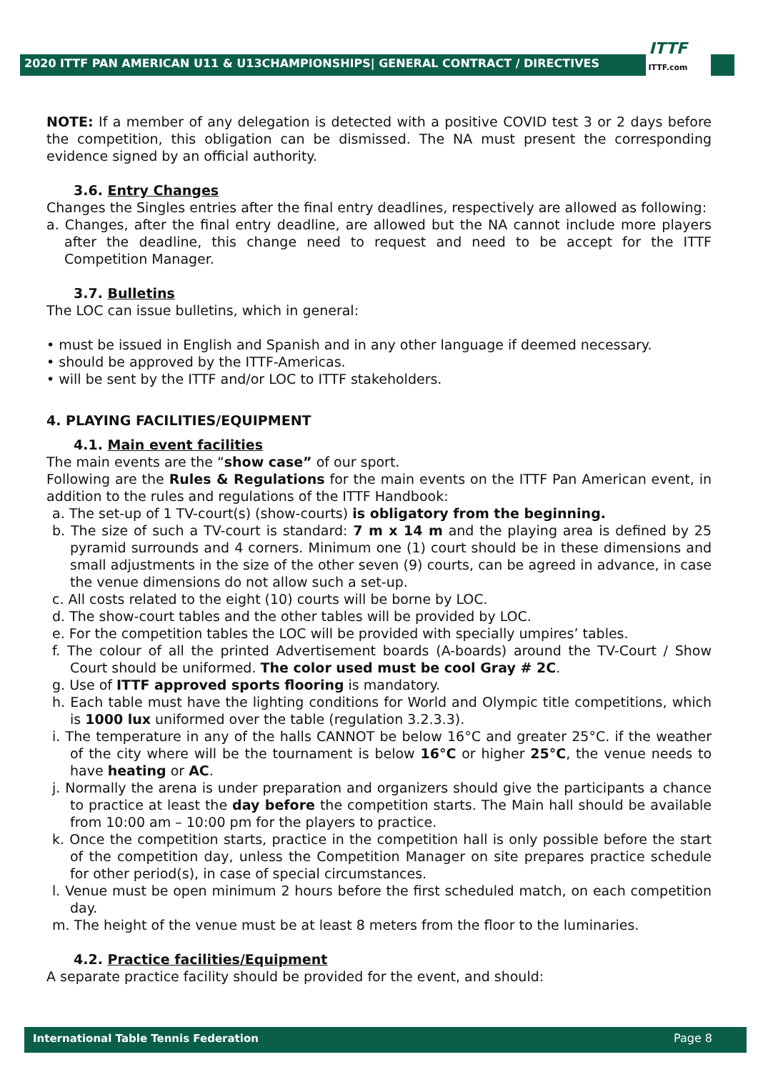2020 ITTF PAN AMERICAN U11 & U13CHAMPIONSHIPS| GENERAL CONTRACT / DIRECTIVES
ITTF
ITTF.com
NOTE: If a member of any delegation is detected with a positive COVID test 3 or 2 days before the competition, this obligation can be dismissed. The NA must present the corresponding evidence signed by an official authority.
3.6. Entry Changes
Changes the Singles entries after the final entry deadlines, respectively are allowed as following:
a. Changes, after the final entry deadline, are allowed but the NA cannot include more players after the deadline, this change need to request and need to be accept for the ITTF Competition Manager.
3.7. Bulletins
The LOC can issue bulletins, which in general:
• must be issued in English and Spanish and in any other language if deemed necessary.
• should be approved by the ITTF-Americas.
• will be sent by the ITTF and/or LOC to ITTF stakeholders.
4. PLAYING FACILITIES/EQUIPMENT
4.1. Main event facilities
The main events are the “show case” of our sport.
Following are the Rules & Regulations for the main events on the ITTF Pan American event, in addition to the rules and regulations of the ITTF Handbook:
a. The set-up of 1 TV-court(s) (show-courts) is obligatory from the beginning.
b. The size of such a TV-court is standard: 7 m x 14 m and the playing area is defined by 25 pyramid surrounds and 4 corners. Minimum one (1) court should be in these dimensions and small adjustments in the size of the other seven (9) courts, can be agreed in advance, in case the venue dimensions do not allow such a set-up.
c. All costs related to the eight (10) courts will be borne by LOC.
d. The show-court tables and the other tables will be provided by LOC.
e. For the competition tables the LOC will be provided with specially umpires’ tables.
f. The colour of all the printed Advertisement boards (A-boards) around the TV-Court / Show Court should be uniformed. The color used must be cool Gray # 2C.
g. Use of ITTF approved sports flooring is mandatory.
h. Each table must have the lighting conditions for World and Olympic title competitions, which is 1000 lux uniformed over the table (regulation 3.2.3.3).
i. The temperature in any of the halls CANNOT be below 16°C and greater 25°C. if the weather of the city where will be the tournament is below 16°C or higher 25°C, the venue needs to have heating or AC.
j. Normally the arena is under preparation and organizers should give the participants a chance to practice at least the day before the competition starts. The Main hall should be available from 10:00 am – 10:00 pm for the players to practice.
k. Once the competition starts, practice in the competition hall is only possible before the start of the competition day, unless the Competition Manager on site prepares practice schedule for other period(s), in case of special circumstances.
l. Venue must be open minimum 2 hours before the first scheduled match, on each competition day.
m. The height of the venue must be at least 8 meters from the floor to the luminaries.
4.2. Practice facilities/Equipment
A separate practice facility should be provided for the event, and should:
International Table Tennis Federation Page 8